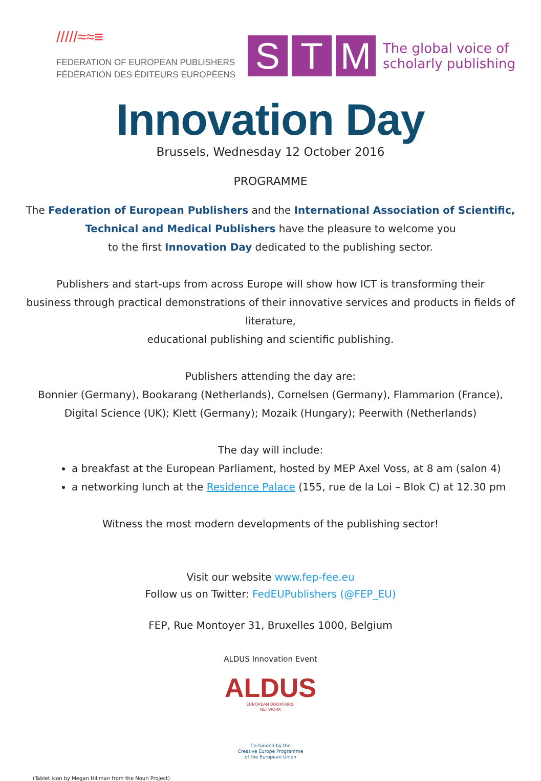/////≈≈≡
FEDERATION OF EUROPEAN PUBLISHERS
FÉDÉRATION DES ÉDITEURS EUROPÉENS
S T M
The global voice of
scholarly publishing
Innovation Day
Brussels, Wednesday 12 October 2016
PROGRAMME
The Federation of European Publishers and the International Association of Scientific,
Technical and Medical Publishers have the pleasure to welcome you
to the first Innovation Day dedicated to the publishing sector.
Publishers and start-ups from across Europe will show how ICT is transforming their
business through practical demonstrations of their innovative services and products in fields of literature,
educational publishing and scientific publishing.
Publishers attending the day are:
Bonnier (Germany), Bookarang (Netherlands), Cornelsen (Germany), Flammarion (France),
Digital Science (UK); Klett (Germany); Mozaik (Hungary); Peerwith (Netherlands)
The day will include:
a breakfast at the European Parliament, hosted by MEP Axel Voss, at 8 am (salon 4)
a networking lunch at the Residence Palace (155, rue de la Loi – Blok C) at 12.30 pm
Witness the most modern developments of the publishing sector!
Visit our website www.fep-fee.eu
Follow us on Twitter: FedEUPublishers (@FEP_EU)
FEP, Rue Montoyer 31, Bruxelles 1000, Belgium
ALDUS Innovation Event
ALDUS
EUROPEAN BOOKFAIRS'
NETWORK
Co-funded by the
Creative Europe Programme
of the European Union
(Tablet icon by Megan Hillman from the Noun Project)